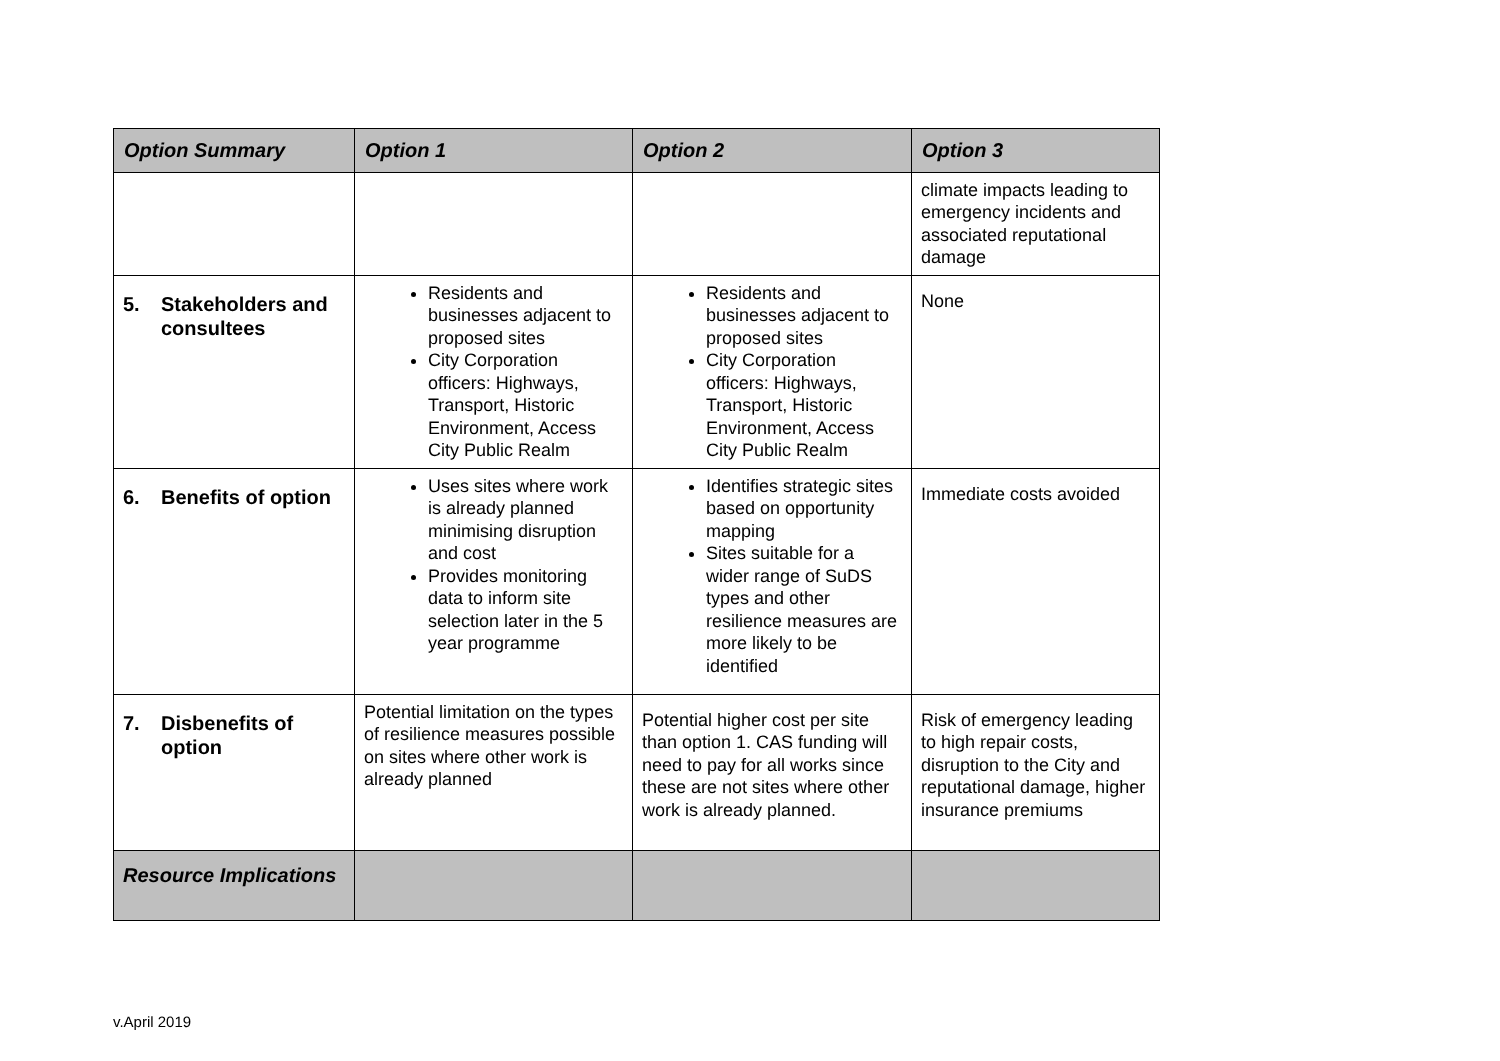| Option Summary | Option 1 | Option 2 | Option 3 |
| --- | --- | --- | --- |
| | | | climate impacts leading to emergency incidents and associated reputational damage |
| 5. Stakeholders and consultees | Residents and businesses adjacent to proposed sites City Corporation officers: Highways, Transport, Historic Environment, Access City Public Realm | Residents and businesses adjacent to proposed sites City Corporation officers: Highways, Transport, Historic Environment, Access City Public Realm | None |
| 6. Benefits of option | Uses sites where work is already planned minimising disruption and cost Provides monitoring data to inform site selection later in the 5 year programme | Identifies strategic sites based on opportunity mapping Sites suitable for a wider range of SuDS types and other resilience measures are more likely to be identified | Immediate costs avoided |
| 7. Disbenefits of option | Potential limitation on the types of resilience measures possible on sites where other work is already planned | Potential higher cost per site than option 1. CAS funding will need to pay for all works since these are not sites where other work is already planned. | Risk of emergency leading to high repair costs, disruption to the City and reputational damage, higher insurance premiums |
| Resource Implications | | | |
v.April 2019